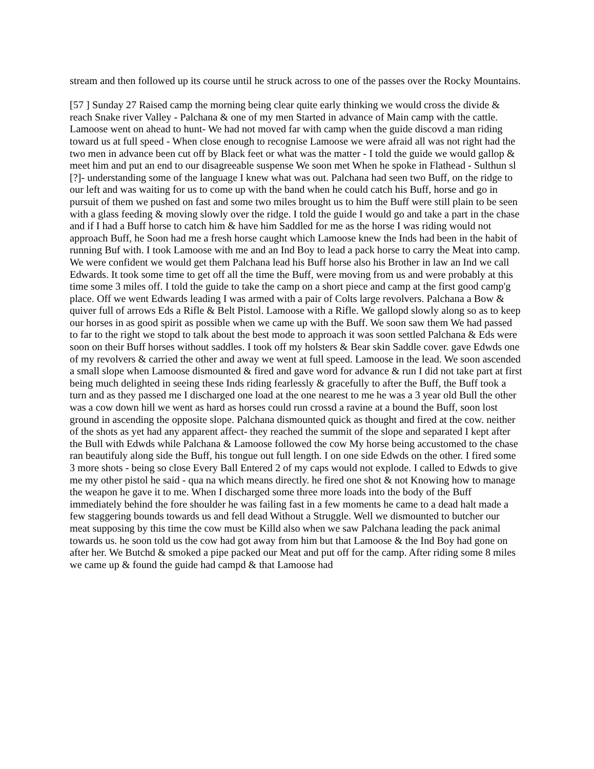stream and then followed up its course until he struck across to one of the passes over the Rocky Mountains.
[57 ] Sunday 27 Raised camp the morning being clear quite early thinking we would cross the divide & reach Snake river Valley - Palchana & one of my men Started in advance of Main camp with the cattle. Lamoose went on ahead to hunt- We had not moved far with camp when the guide discovd a man riding toward us at full speed - When close enough to recognise Lamoose we were afraid all was not right had the two men in advance been cut off by Black feet or what was the matter - I told the guide we would gallop & meet him and put an end to our disagreeable suspense We soon met When he spoke in Flathead - Sulthun sl [?]- understanding some of the language I knew what was out. Palchana had seen two Buff, on the ridge to our left and was waiting for us to come up with the band when he could catch his Buff, horse and go in pursuit of them we pushed on fast and some two miles brought us to him the Buff were still plain to be seen with a glass feeding & moving slowly over the ridge. I told the guide I would go and take a part in the chase and if I had a Buff horse to catch him & have him Saddled for me as the horse I was riding would not approach Buff, he Soon had me a fresh horse caught which Lamoose knew the Inds had been in the habit of running Buf with. I took Lamoose with me and an Ind Boy to lead a pack horse to carry the Meat into camp. We were confident we would get them Palchana lead his Buff horse also his Brother in law an Ind we call Edwards. It took some time to get off all the time the Buff, were moving from us and were probably at this time some 3 miles off. I told the guide to take the camp on a short piece and camp at the first good camp'g place. Off we went Edwards leading I was armed with a pair of Colts large revolvers. Palchana a Bow & quiver full of arrows Eds a Rifle & Belt Pistol. Lamoose with a Rifle. We gallopd slowly along so as to keep our horses in as good spirit as possible when we came up with the Buff. We soon saw them We had passed to far to the right we stopd to talk about the best mode to approach it was soon settled Palchana & Eds were soon on their Buff horses without saddles. I took off my holsters & Bear skin Saddle cover. gave Edwds one of my revolvers & carried the other and away we went at full speed. Lamoose in the lead. We soon ascended a small slope when Lamoose dismounted & fired and gave word for advance & run I did not take part at first being much delighted in seeing these Inds riding fearlessly & gracefully to after the Buff, the Buff took a turn and as they passed me I discharged one load at the one nearest to me he was a 3 year old Bull the other was a cow down hill we went as hard as horses could run crossd a ravine at a bound the Buff, soon lost ground in ascending the opposite slope. Palchana dismounted quick as thought and fired at the cow. neither of the shots as yet had any apparent affect- they reached the summit of the slope and separated I kept after the Bull with Edwds while Palchana & Lamoose followed the cow My horse being accustomed to the chase ran beautifuly along side the Buff, his tongue out full length. I on one side Edwds on the other. I fired some 3 more shots - being so close Every Ball Entered 2 of my caps would not explode. I called to Edwds to give me my other pistol he said - qua na which means directly. he fired one shot & not Knowing how to manage the weapon he gave it to me. When I discharged some three more loads into the body of the Buff immediately behind the fore shoulder he was failing fast in a few moments he came to a dead halt made a few staggering bounds towards us and fell dead Without a Struggle. Well we dismounted to butcher our meat supposing by this time the cow must be Killd also when we saw Palchana leading the pack animal towards us. he soon told us the cow had got away from him but that Lamoose & the Ind Boy had gone on after her. We Butchd & smoked a pipe packed our Meat and put off for the camp. After riding some 8 miles we came up & found the guide had campd & that Lamoose had